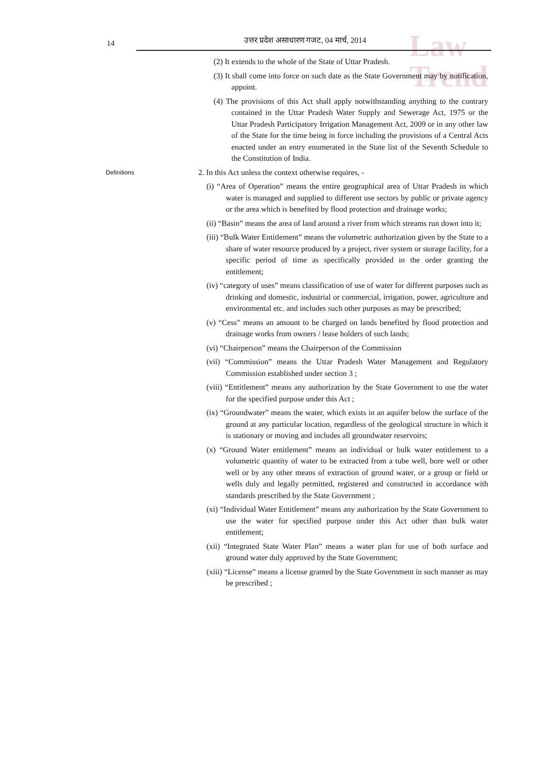Law
Trend
14
उत्तर प्रदेश असाधारण गजट, 04 मार्च, 2014
(2) It extends to the whole of the State of Uttar Pradesh.
(3) It shall come into force on such date as the State Government may by notification, appoint.
(4) The provisions of this Act shall apply notwithstanding anything to the contrary contained in the Uttar Pradesh Water Supply and Sewerage Act, 1975 or the Uttar Pradesh Participatory Irrigation Management Act, 2009 or in any other law of the State for the time being in force including the provisions of a Central Acts enacted under an entry enumerated in the State list of the Seventh Schedule to the Constitution of India.
Definitions 2. In this Act unless the context otherwise requires, -
(i) “Area of Operation” means the entire geographical area of Uttar Pradesh in which water is managed and supplied to different use sectors by public or private agency or the area which is benefited by flood protection and drainage works;
(ii) “Basin” means the area of land around a river from which streams run down into it;
(iii) “Bulk Water Entitlement” means the volumetric authorization given by the State to a share of water resource produced by a project, river system or storage facility, for a specific period of time as specifically provided in the order granting the entitlement;
(iv) “category of uses” means classification of use of water for different purposes such as drinking and domestic, industrial or commercial, irrigation, power, agriculture and environmental etc. and includes such other purposes as may be prescribed;
(v) “Cess” means an amount to be charged on lands benefited by flood protection and drainage works from owners / lease holders of such lands;
(vi) “Chairperson” means the Chairperson of the Commission
(vii) “Commission” means the Uttar Pradesh Water Management and Regulatory Commission established under section 3 ;
(viii) “Entitlement” means any authorization by the State Government to use the water for the specified purpose under this Act ;
(ix) “Groundwater” means the water, which exists in an aquifer below the surface of the ground at any particular location, regardless of the geological structure in which it is stationary or moving and includes all groundwater reservoirs;
(x) “Ground Water entitlement” means an individual or bulk water entitlement to a volumetric quantity of water to be extracted from a tube well, bore well or other well or by any other means of extraction of ground water, or a group or field or wells duly and legally permitted, registered and constructed in accordance with standards prescribed by the State Government ;
(xi) “Individual Water Entitlement” means any authorization by the State Government to use the water for specified purpose under this Act other than bulk water entitlement;
(xii) “Integrated State Water Plan” means a water plan for use of both surface and ground water duly approved by the State Government;
(xiii) “License” means a license granted by the State Government in such manner as may be prescribed ;